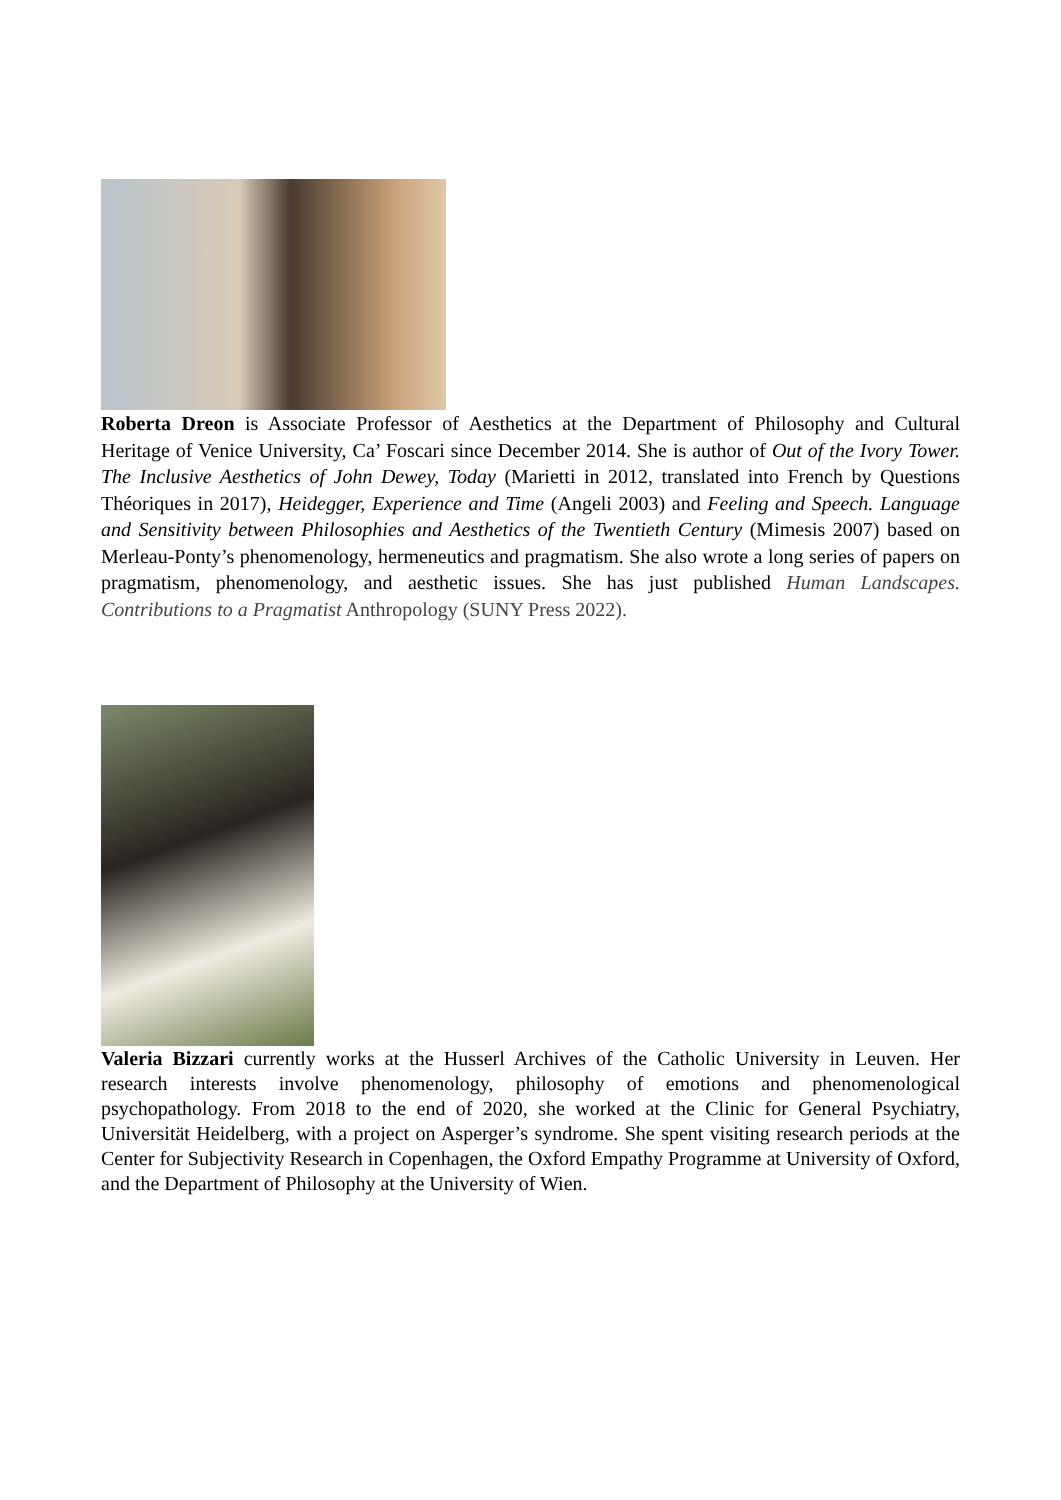Roberta Dreon is Associate Professor of Aesthetics at the Department of Philosophy and Cultural Heritage of Venice University, Ca’ Foscari since December 2014. She is author of Out of the Ivory Tower. The Inclusive Aesthetics of John Dewey, Today (Marietti in 2012, translated into French by Questions Théoriques in 2017), Heidegger, Experience and Time (Angeli 2003) and Feeling and Speech. Language and Sensitivity between Philosophies and Aesthetics of the Twentieth Century (Mimesis 2007) based on Merleau-Ponty’s phenomenology, hermeneutics and pragmatism. She also wrote a long series of papers on pragmatism, phenomenology, and aesthetic issues. She has just published Human Landscapes. Contributions to a Pragmatist Anthropology (SUNY Press 2022).
Valeria Bizzari currently works at the Husserl Archives of the Catholic University in Leuven. Her research interests involve phenomenology, philosophy of emotions and phenomenological psychopathology. From 2018 to the end of 2020, she worked at the Clinic for General Psychiatry, Universität Heidelberg, with a project on Asperger’s syndrome. She spent visiting research periods at the Center for Subjectivity Research in Copenhagen, the Oxford Empathy Programme at University of Oxford, and the Department of Philosophy at the University of Wien.